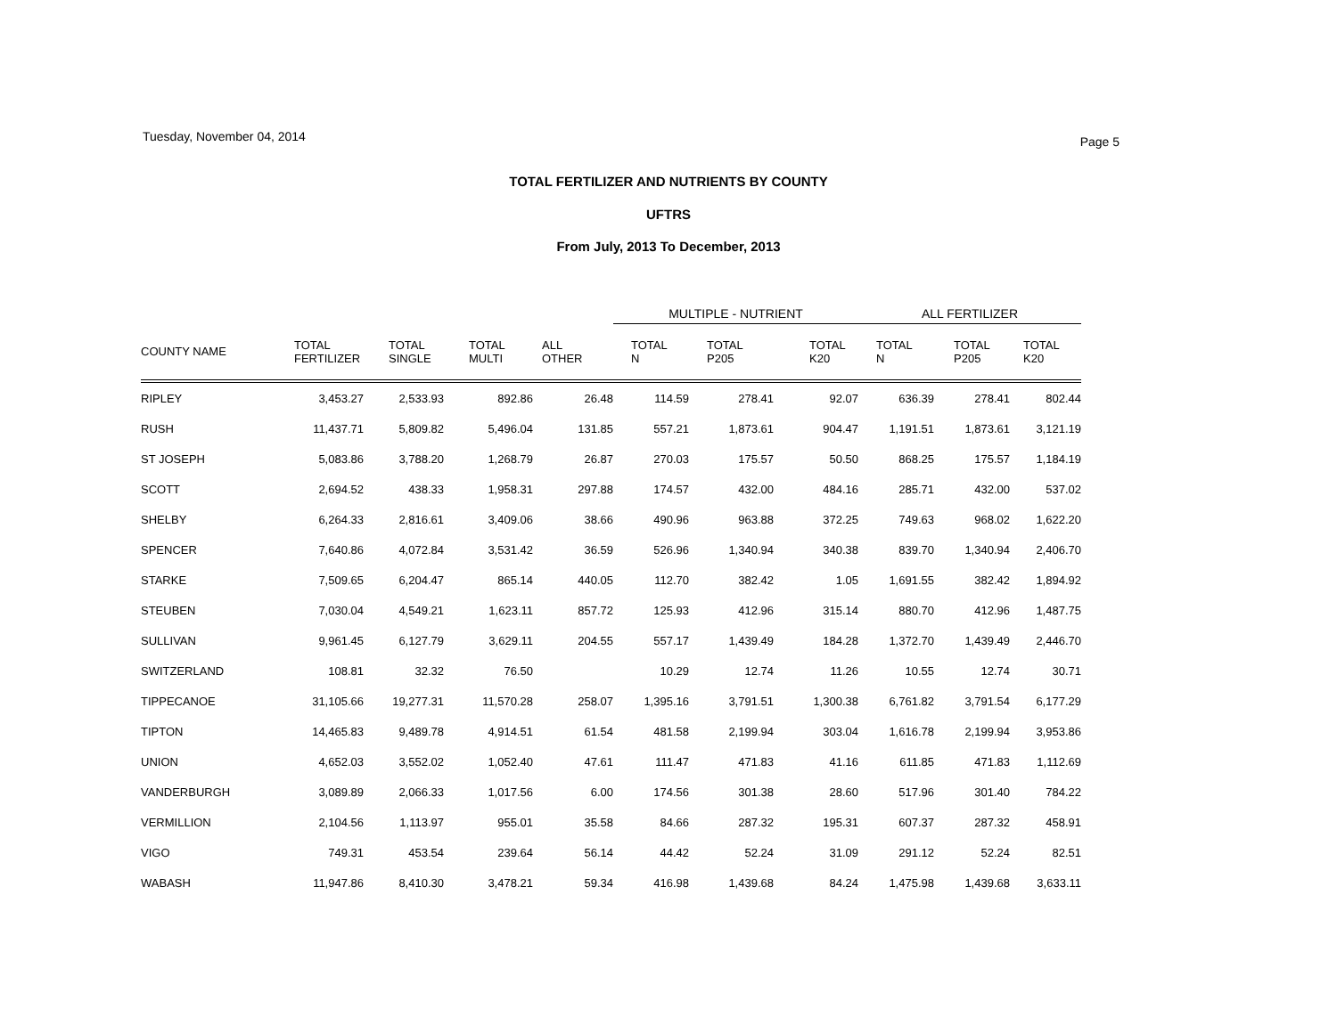Tuesday, November 04, 2014 Page 5
TOTAL FERTILIZER AND NUTRIENTS BY COUNTY
UFTRS
From July, 2013 To December, 2013
| | | | | | MULTIPLE - NUTRIENT | | | ALL FERTILIZER | | |
| --- | --- | --- | --- | --- | --- | --- | --- | --- | --- | --- |
| COUNTY NAME | TOTAL FERTILIZER | TOTAL SINGLE | TOTAL MULTI | ALL OTHER | TOTAL N | TOTAL P205 | TOTAL K20 | TOTAL N | TOTAL P205 | TOTAL K20 |
| RIPLEY | 3,453.27 | 2,533.93 | 892.86 | 26.48 | 114.59 | 278.41 | 92.07 | 636.39 | 278.41 | 802.44 |
| RUSH | 11,437.71 | 5,809.82 | 5,496.04 | 131.85 | 557.21 | 1,873.61 | 904.47 | 1,191.51 | 1,873.61 | 3,121.19 |
| ST JOSEPH | 5,083.86 | 3,788.20 | 1,268.79 | 26.87 | 270.03 | 175.57 | 50.50 | 868.25 | 175.57 | 1,184.19 |
| SCOTT | 2,694.52 | 438.33 | 1,958.31 | 297.88 | 174.57 | 432.00 | 484.16 | 285.71 | 432.00 | 537.02 |
| SHELBY | 6,264.33 | 2,816.61 | 3,409.06 | 38.66 | 490.96 | 963.88 | 372.25 | 749.63 | 968.02 | 1,622.20 |
| SPENCER | 7,640.86 | 4,072.84 | 3,531.42 | 36.59 | 526.96 | 1,340.94 | 340.38 | 839.70 | 1,340.94 | 2,406.70 |
| STARKE | 7,509.65 | 6,204.47 | 865.14 | 440.05 | 112.70 | 382.42 | 1.05 | 1,691.55 | 382.42 | 1,894.92 |
| STEUBEN | 7,030.04 | 4,549.21 | 1,623.11 | 857.72 | 125.93 | 412.96 | 315.14 | 880.70 | 412.96 | 1,487.75 |
| SULLIVAN | 9,961.45 | 6,127.79 | 3,629.11 | 204.55 | 557.17 | 1,439.49 | 184.28 | 1,372.70 | 1,439.49 | 2,446.70 |
| SWITZERLAND | 108.81 | 32.32 | 76.50 | | 10.29 | 12.74 | 11.26 | 10.55 | 12.74 | 30.71 |
| TIPPECANOE | 31,105.66 | 19,277.31 | 11,570.28 | 258.07 | 1,395.16 | 3,791.51 | 1,300.38 | 6,761.82 | 3,791.54 | 6,177.29 |
| TIPTON | 14,465.83 | 9,489.78 | 4,914.51 | 61.54 | 481.58 | 2,199.94 | 303.04 | 1,616.78 | 2,199.94 | 3,953.86 |
| UNION | 4,652.03 | 3,552.02 | 1,052.40 | 47.61 | 111.47 | 471.83 | 41.16 | 611.85 | 471.83 | 1,112.69 |
| VANDERBURGH | 3,089.89 | 2,066.33 | 1,017.56 | 6.00 | 174.56 | 301.38 | 28.60 | 517.96 | 301.40 | 784.22 |
| VERMILLION | 2,104.56 | 1,113.97 | 955.01 | 35.58 | 84.66 | 287.32 | 195.31 | 607.37 | 287.32 | 458.91 |
| VIGO | 749.31 | 453.54 | 239.64 | 56.14 | 44.42 | 52.24 | 31.09 | 291.12 | 52.24 | 82.51 |
| WABASH | 11,947.86 | 8,410.30 | 3,478.21 | 59.34 | 416.98 | 1,439.68 | 84.24 | 1,475.98 | 1,439.68 | 3,633.11 |